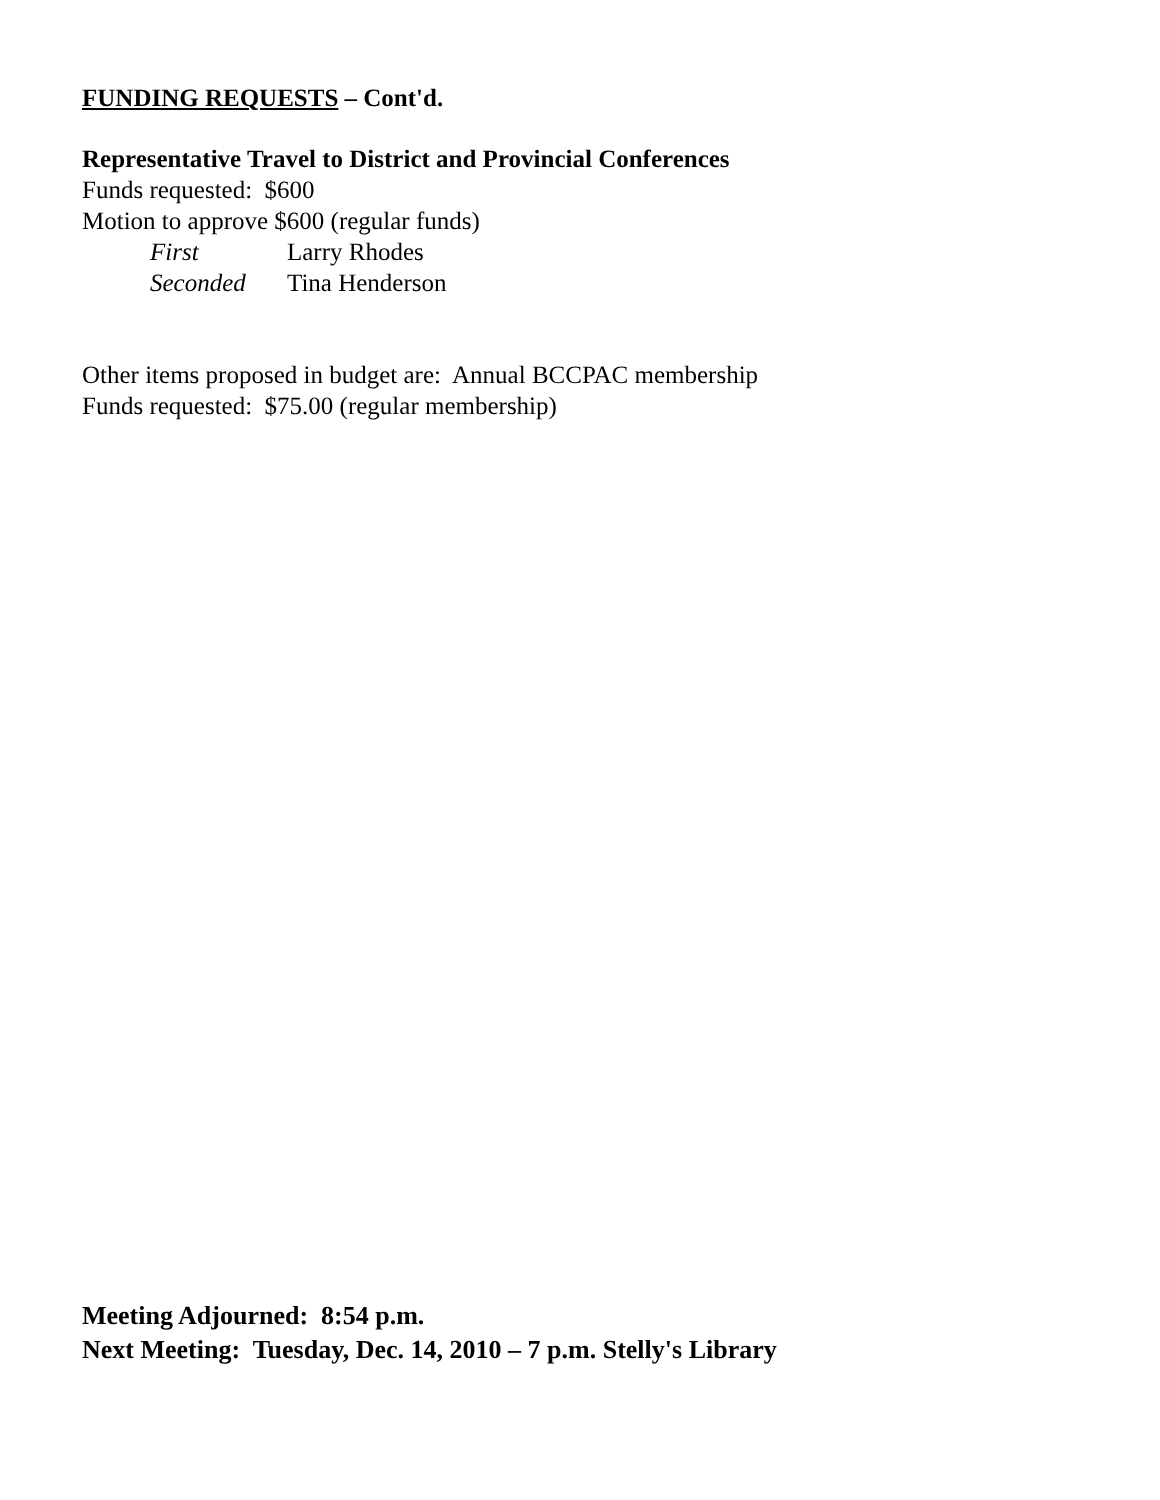FUNDING REQUESTS – Cont'd.
Representative Travel to District and Provincial Conferences
Funds requested: $600
Motion to approve $600 (regular funds)
First Larry Rhodes
Seconded Tina Henderson
Other items proposed in budget are: Annual BCCPAC membership
Funds requested: $75.00 (regular membership)
Meeting Adjourned: 8:54 p.m.
Next Meeting: Tuesday, Dec. 14, 2010 – 7 p.m. Stelly's Library